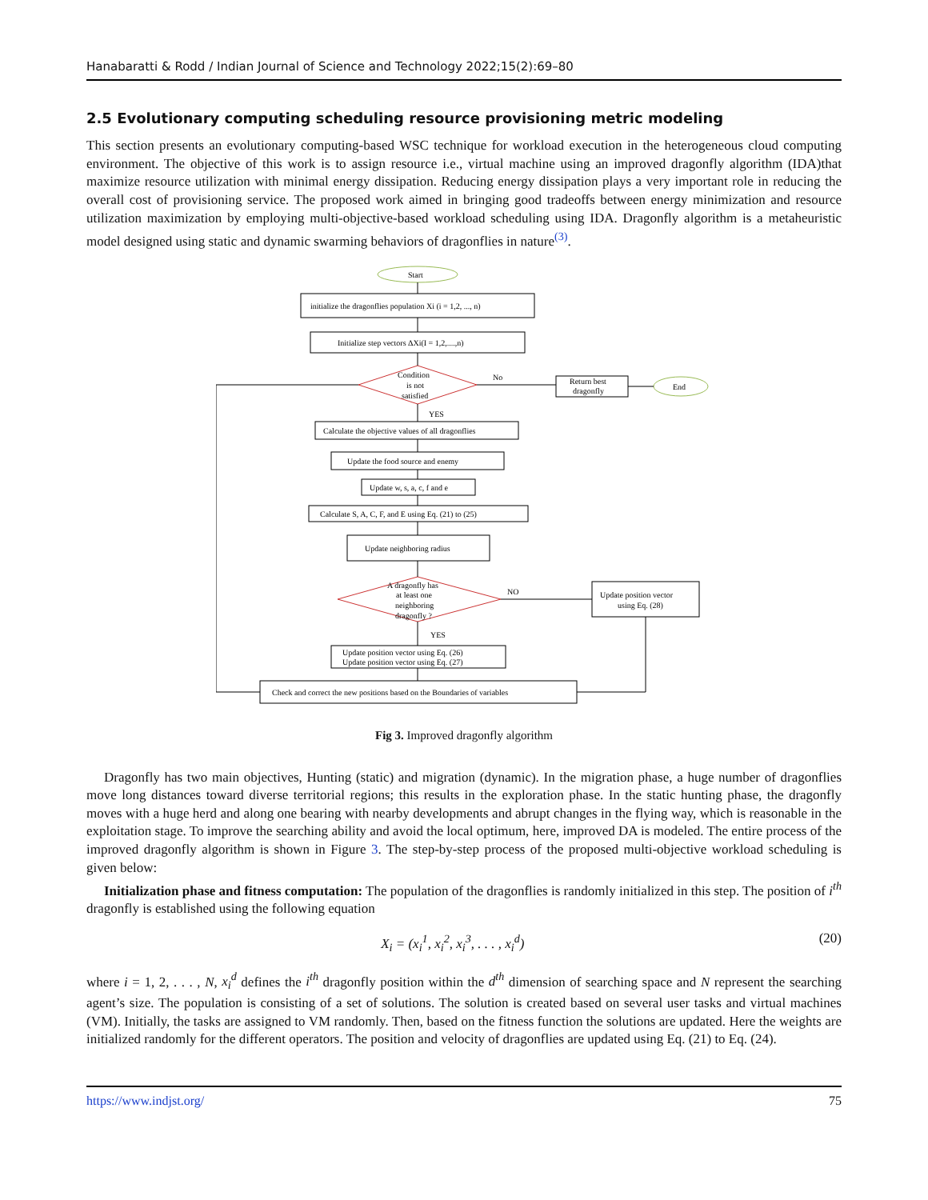Hanabaratti & Rodd / Indian Journal of Science and Technology 2022;15(2):69–80
2.5 Evolutionary computing scheduling resource provisioning metric modeling
This section presents an evolutionary computing-based WSC technique for workload execution in the heterogeneous cloud computing environment. The objective of this work is to assign resource i.e., virtual machine using an improved dragonfly algorithm (IDA)that maximize resource utilization with minimal energy dissipation. Reducing energy dissipation plays a very important role in reducing the overall cost of provisioning service. The proposed work aimed in bringing good tradeoffs between energy minimization and resource utilization maximization by employing multi-objective-based workload scheduling using IDA. Dragonfly algorithm is a metaheuristic model designed using static and dynamic swarming behaviors of dragonflies in nature<sup>(3)</sup>.
Start
initialize the dragonflies population Xi (i = 1,2, ..., n)
Initialize step vectors ΔXi(I = 1,2,....,n)
Condition
is not
satisfied
No
Return best
dragonfly
End
YES
Calculate the objective values of all dragonflies
Update the food source and enemy
Update w, s, a, c, f and e
Calculate S, A, C, F, and E using Eq. (21) to (25)
Update neighboring radius
A dragonfly has
at least one
neighboring
dragonfly ?
NO
Update position vector
using Eq. (28)
YES
Update position vector using Eq. (26)
Update position vector using Eq. (27)
Check and correct the new positions based on the Boundaries of variables
Fig 3. Improved dragonfly algorithm
Dragonfly has two main objectives, Hunting (static) and migration (dynamic). In the migration phase, a huge number of dragonflies move long distances toward diverse territorial regions; this results in the exploration phase. In the static hunting phase, the dragonfly moves with a huge herd and along one bearing with nearby developments and abrupt changes in the flying way, which is reasonable in the exploitation stage. To improve the searching ability and avoid the local optimum, here, improved DA is modeled. The entire process of the improved dragonfly algorithm is shown in Figure 3. The step-by-step process of the proposed multi-objective workload scheduling is given below:
Initialization phase and fitness computation: The population of the dragonflies is randomly initialized in this step. The position of i<sup>th</sup> dragonfly is established using the following equation
X<sub>i</sub> = (x<sub>i</sub><sup>1</sup>, x<sub>i</sub><sup>2</sup>, x<sub>i</sub><sup>3</sup>, . . . , x<sub>i</sub><sup>d</sup>) (20)
where i = 1, 2, . . . , N, x<sub>i</sub><sup>d</sup> defines the i<sup>th</sup> dragonfly position within the d<sup>th</sup> dimension of searching space and N represent the searching agent’s size. The population is consisting of a set of solutions. The solution is created based on several user tasks and virtual machines (VM). Initially, the tasks are assigned to VM randomly. Then, based on the fitness function the solutions are updated. Here the weights are initialized randomly for the different operators. The position and velocity of dragonflies are updated using Eq. (21) to Eq. (24).
https://www.indjst.org/ 75